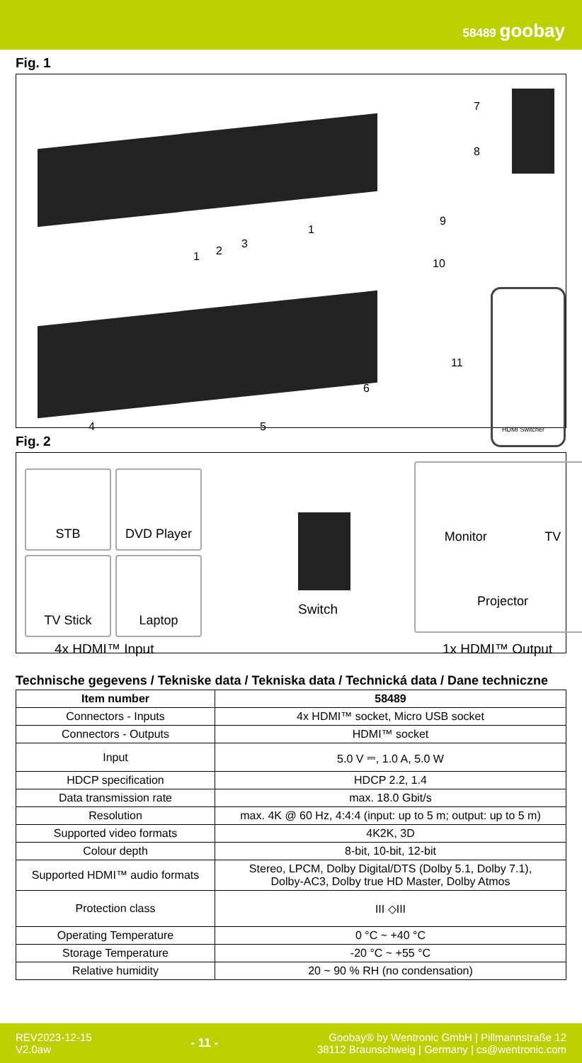58489 goobay
Fig. 1
1 2
3
1
4 5
6
7
8
9
10
11
HDMI Switcher
Fig. 2
STB DVD Player
TV Stick Laptop
Switch
Monitor TV
Projector
4x HDMI™ Input 1x HDMI™ Output
Technische gegevens / Tekniske data / Tekniska data / Technická data / Dane techniczne
| Item number | 58489 |
| --- | --- |
| Connectors - Inputs | 4x HDMI™ socket, Micro USB socket |
| Connectors - Outputs | HDMI™ socket |
| Input | 5.0 V ⎓, 1.0 A, 5.0 W |
| HDCP specification | HDCP 2.2, 1.4 |
| Data transmission rate | max. 18.0 Gbit/s |
| Resolution | max. 4K @ 60 Hz, 4:4:4 (input: up to 5 m; output: up to 5 m) |
| Supported video formats | 4K2K, 3D |
| Colour depth | 8-bit, 10-bit, 12-bit |
| Supported HDMI™ audio formats | Stereo, LPCM, Dolby Digital/DTS (Dolby 5.1, Dolby 7.1), Dolby-AC3, Dolby true HD Master, Dolby Atmos |
| Protection class | III ◇III |
| Operating Temperature | 0 °C ~ +40 °C |
| Storage Temperature | -20 °C ~ +55 °C |
| Relative humidity | 20 ~ 90 % RH (no condensation) |
REV2023-12-15
V2.0aw
- 11 -
Goobay® by Wentronic GmbH | Pillmannstraße 12
38112 Braunschweig | Germany | cs@wentronic.com